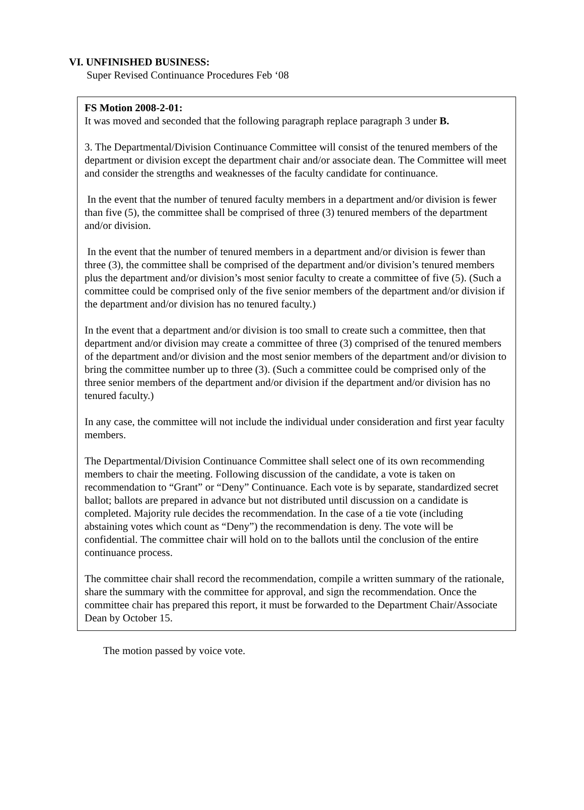VI. UNFINISHED BUSINESS:
Super Revised Continuance Procedures Feb ‘08
FS Motion 2008-2-01:
It was moved and seconded that the following paragraph replace paragraph 3 under B.
3. The Departmental/Division Continuance Committee will consist of the tenured members of the department or division except the department chair and/or associate dean. The Committee will meet and consider the strengths and weaknesses of the faculty candidate for continuance.
In the event that the number of tenured faculty members in a department and/or division is fewer than five (5), the committee shall be comprised of three (3) tenured members of the department and/or division.
In the event that the number of tenured members in a department and/or division is fewer than three (3), the committee shall be comprised of the department and/or division’s tenured members plus the department and/or division’s most senior faculty to create a committee of five (5). (Such a committee could be comprised only of the five senior members of the department and/or division if the department and/or division has no tenured faculty.)
In the event that a department and/or division is too small to create such a committee, then that department and/or division may create a committee of three (3) comprised of the tenured members of the department and/or division and the most senior members of the department and/or division to bring the committee number up to three (3). (Such a committee could be comprised only of the three senior members of the department and/or division if the department and/or division has no tenured faculty.)
In any case, the committee will not include the individual under consideration and first year faculty members.
The Departmental/Division Continuance Committee shall select one of its own recommending members to chair the meeting. Following discussion of the candidate, a vote is taken on recommendation to “Grant” or “Deny” Continuance. Each vote is by separate, standardized secret ballot; ballots are prepared in advance but not distributed until discussion on a candidate is completed. Majority rule decides the recommendation. In the case of a tie vote (including abstaining votes which count as “Deny”) the recommendation is deny. The vote will be confidential. The committee chair will hold on to the ballots until the conclusion of the entire continuance process.
The committee chair shall record the recommendation, compile a written summary of the rationale, share the summary with the committee for approval, and sign the recommendation. Once the committee chair has prepared this report, it must be forwarded to the Department Chair/Associate Dean by October 15.
The motion passed by voice vote.